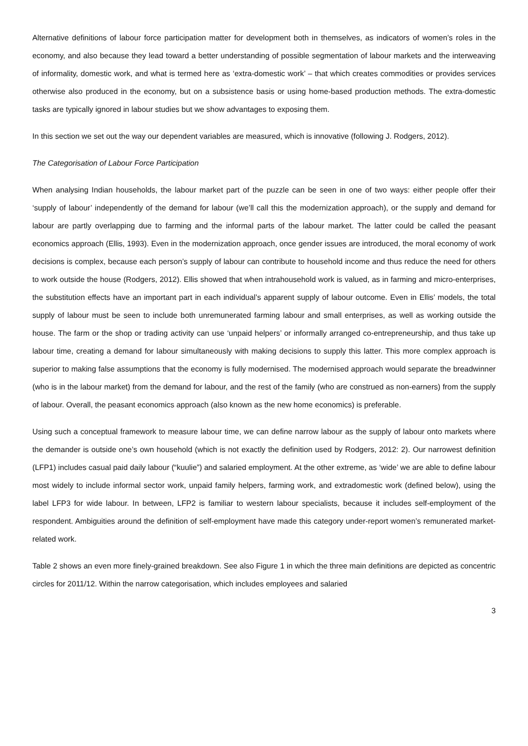Alternative definitions of labour force participation matter for development both in themselves, as indicators of women’s roles in the economy, and also because they lead toward a better understanding of possible segmentation of labour markets and the interweaving of informality, domestic work, and what is termed here as ‘extra-domestic work’ – that which creates commodities or provides services otherwise also produced in the economy, but on a subsistence basis or using home-based production methods. The extra-domestic tasks are typically ignored in labour studies but we show advantages to exposing them.
In this section we set out the way our dependent variables are measured, which is innovative (following J. Rodgers, 2012).
The Categorisation of Labour Force Participation
When analysing Indian households, the labour market part of the puzzle can be seen in one of two ways: either people offer their ‘supply of labour’ independently of the demand for labour (we’ll call this the modernization approach), or the supply and demand for labour are partly overlapping due to farming and the informal parts of the labour market. The latter could be called the peasant economics approach (Ellis, 1993). Even in the modernization approach, once gender issues are introduced, the moral economy of work decisions is complex, because each person’s supply of labour can contribute to household income and thus reduce the need for others to work outside the house (Rodgers, 2012). Ellis showed that when intrahousehold work is valued, as in farming and micro-enterprises, the substitution effects have an important part in each individual’s apparent supply of labour outcome. Even in Ellis’ models, the total supply of labour must be seen to include both unremunerated farming labour and small enterprises, as well as working outside the house. The farm or the shop or trading activity can use ‘unpaid helpers’ or informally arranged co-entrepreneurship, and thus take up labour time, creating a demand for labour simultaneously with making decisions to supply this latter. This more complex approach is superior to making false assumptions that the economy is fully modernised. The modernised approach would separate the breadwinner (who is in the labour market) from the demand for labour, and the rest of the family (who are construed as non-earners) from the supply of labour. Overall, the peasant economics approach (also known as the new home economics) is preferable.
Using such a conceptual framework to measure labour time, we can define narrow labour as the supply of labour onto markets where the demander is outside one’s own household (which is not exactly the definition used by Rodgers, 2012: 2). Our narrowest definition (LFP1) includes casual paid daily labour (“kuulie”) and salaried employment. At the other extreme, as ‘wide’ we are able to define labour most widely to include informal sector work, unpaid family helpers, farming work, and extradomestic work (defined below), using the label LFP3 for wide labour. In between, LFP2 is familiar to western labour specialists, because it includes self-employment of the respondent. Ambiguities around the definition of self-employment have made this category under-report women’s remunerated market-related work.
Table 2 shows an even more finely-grained breakdown. See also Figure 1 in which the three main definitions are depicted as concentric circles for 2011/12. Within the narrow categorisation, which includes employees and salaried
3